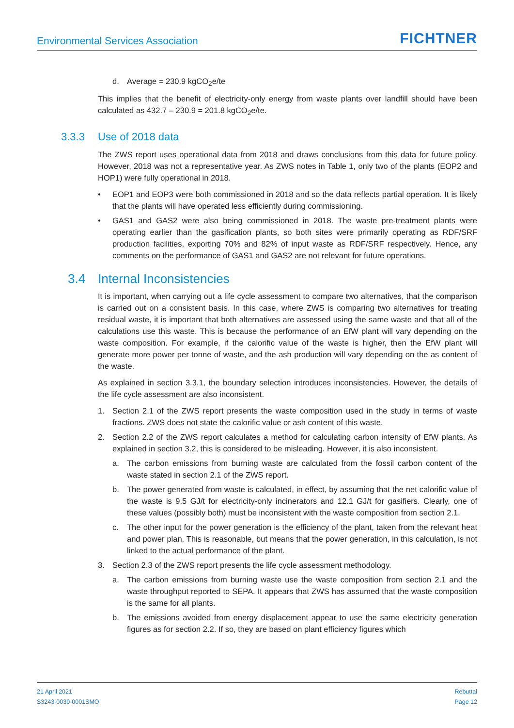Environmental Services Association FICHTNER
d. Average = 230.9 kgCO<sub>2</sub>e/te
This implies that the benefit of electricity-only energy from waste plants over landfill should have been calculated as 432.7 – 230.9 = 201.8 kgCO<sub>2</sub>e/te.
3.3.3 Use of 2018 data
The ZWS report uses operational data from 2018 and draws conclusions from this data for future policy. However, 2018 was not a representative year. As ZWS notes in Table 1, only two of the plants (EOP2 and HOP1) were fully operational in 2018.
• EOP1 and EOP3 were both commissioned in 2018 and so the data reflects partial operation. It is likely that the plants will have operated less efficiently during commissioning.
• GAS1 and GAS2 were also being commissioned in 2018. The waste pre-treatment plants were operating earlier than the gasification plants, so both sites were primarily operating as RDF/SRF production facilities, exporting 70% and 82% of input waste as RDF/SRF respectively. Hence, any comments on the performance of GAS1 and GAS2 are not relevant for future operations.
3.4 Internal Inconsistencies
It is important, when carrying out a life cycle assessment to compare two alternatives, that the comparison is carried out on a consistent basis. In this case, where ZWS is comparing two alternatives for treating residual waste, it is important that both alternatives are assessed using the same waste and that all of the calculations use this waste. This is because the performance of an EfW plant will vary depending on the waste composition. For example, if the calorific value of the waste is higher, then the EfW plant will generate more power per tonne of waste, and the ash production will vary depending on the as content of the waste.
As explained in section 3.3.1, the boundary selection introduces inconsistencies. However, the details of the life cycle assessment are also inconsistent.
1. Section 2.1 of the ZWS report presents the waste composition used in the study in terms of waste fractions. ZWS does not state the calorific value or ash content of this waste.
2. Section 2.2 of the ZWS report calculates a method for calculating carbon intensity of EfW plants. As explained in section 3.2, this is considered to be misleading. However, it is also inconsistent.
a. The carbon emissions from burning waste are calculated from the fossil carbon content of the waste stated in section 2.1 of the ZWS report.
b. The power generated from waste is calculated, in effect, by assuming that the net calorific value of the waste is 9.5 GJ/t for electricity-only incinerators and 12.1 GJ/t for gasifiers. Clearly, one of these values (possibly both) must be inconsistent with the waste composition from section 2.1.
c. The other input for the power generation is the efficiency of the plant, taken from the relevant heat and power plan. This is reasonable, but means that the power generation, in this calculation, is not linked to the actual performance of the plant.
3. Section 2.3 of the ZWS report presents the life cycle assessment methodology.
a. The carbon emissions from burning waste use the waste composition from section 2.1 and the waste throughput reported to SEPA. It appears that ZWS has assumed that the waste composition is the same for all plants.
b. The emissions avoided from energy displacement appear to use the same electricity generation figures as for section 2.2. If so, they are based on plant efficiency figures which
21 April 2021
S3243-0030-0001SMO
Rebuttal
Page 12